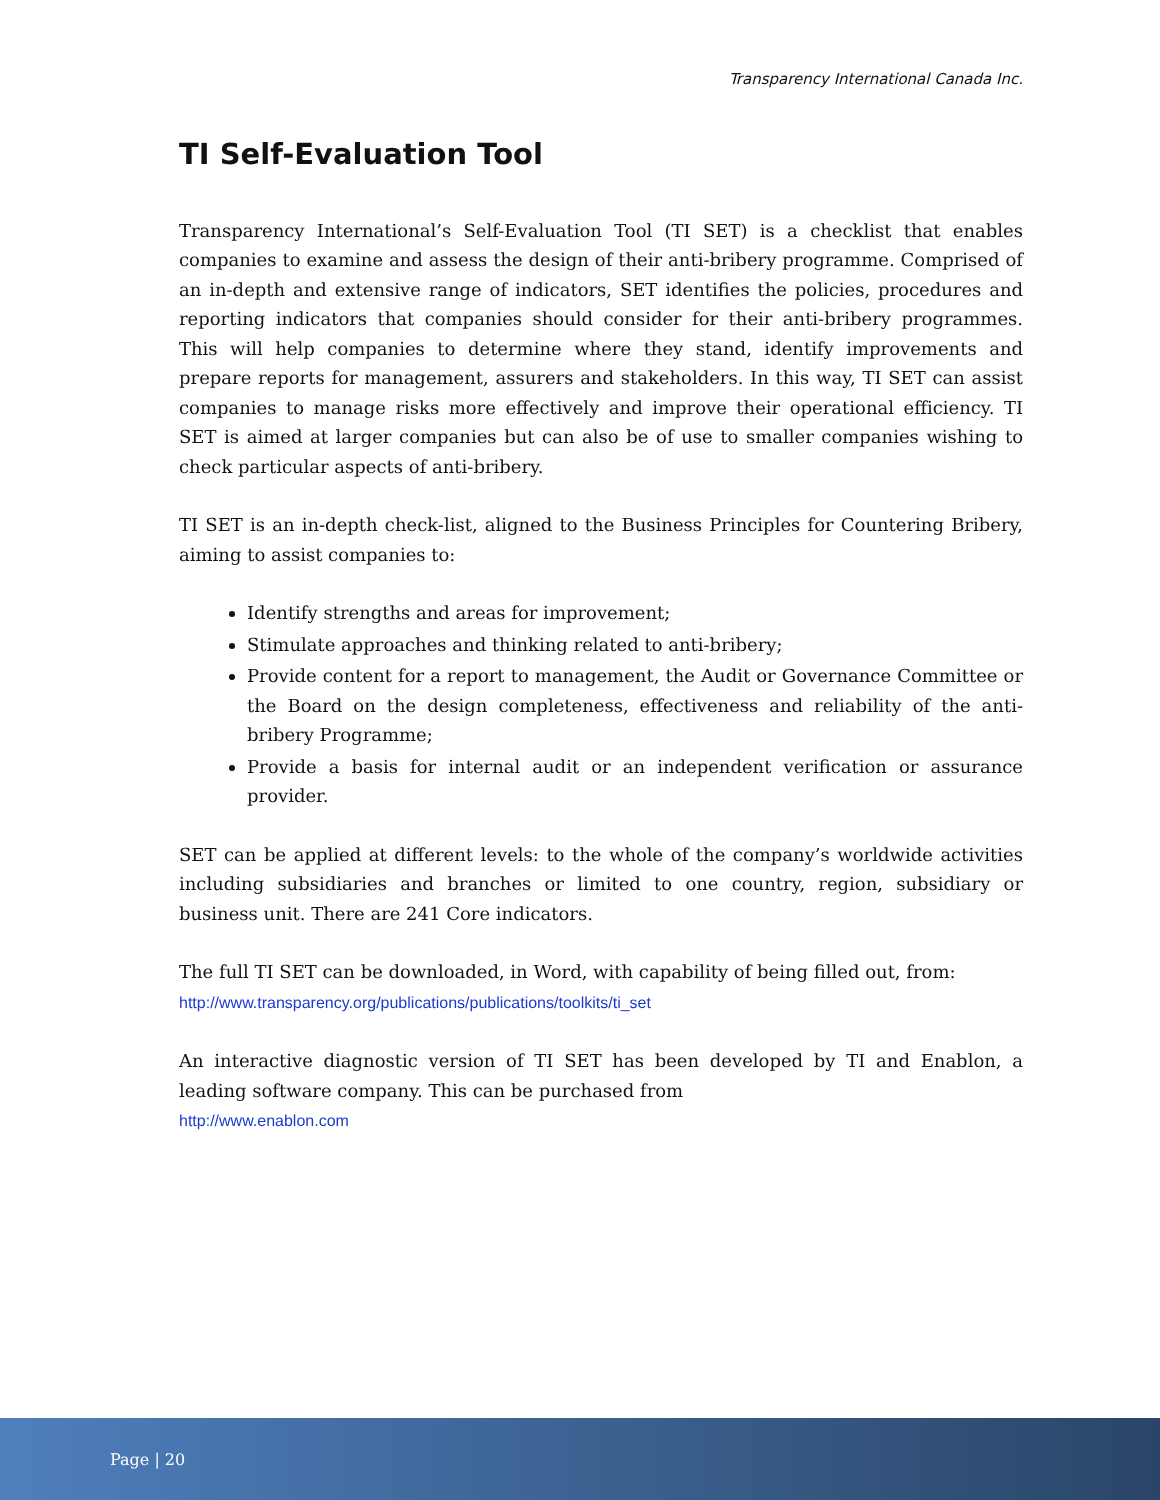Transparency International Canada Inc.
TI Self-Evaluation Tool
Transparency International’s Self-Evaluation Tool (TI SET) is a checklist that enables companies to examine and assess the design of their anti-bribery programme. Comprised of an in-depth and extensive range of indicators, SET identifies the policies, procedures and reporting indicators that companies should consider for their anti-bribery programmes. This will help companies to determine where they stand, identify improvements and prepare reports for management, assurers and stakeholders. In this way, TI SET can assist companies to manage risks more effectively and improve their operational efficiency. TI SET is aimed at larger companies but can also be of use to smaller companies wishing to check particular aspects of anti-bribery.
TI SET is an in-depth check-list, aligned to the Business Principles for Countering Bribery, aiming to assist companies to:
Identify strengths and areas for improvement;
Stimulate approaches and thinking related to anti-bribery;
Provide content for a report to management, the Audit or Governance Committee or the Board on the design completeness, effectiveness and reliability of the anti-bribery Programme;
Provide a basis for internal audit or an independent verification or assurance provider.
SET can be applied at different levels: to the whole of the company’s worldwide activities including subsidiaries and branches or limited to one country, region, subsidiary or business unit. There are 241 Core indicators.
The full TI SET can be downloaded, in Word, with capability of being filled out, from:
http://www.transparency.org/publications/publications/toolkits/ti_set
An interactive diagnostic version of TI SET has been developed by TI and Enablon, a leading software company. This can be purchased from
http://www.enablon.com
Page | 20